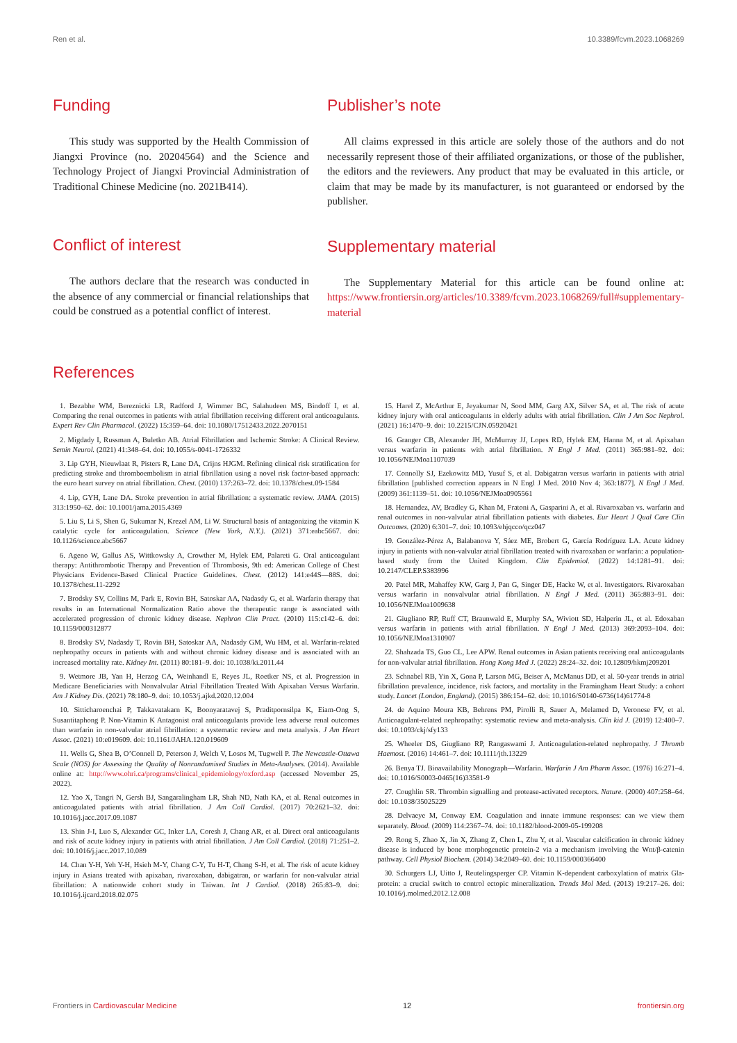Ren et al. 10.3389/fcvm.2023.1068269
Funding
This study was supported by the Health Commission of Jiangxi Province (no. 20204564) and the Science and Technology Project of Jiangxi Provincial Administration of Traditional Chinese Medicine (no. 2021B414).
Conflict of interest
The authors declare that the research was conducted in the absence of any commercial or financial relationships that could be construed as a potential conflict of interest.
Publisher’s note
All claims expressed in this article are solely those of the authors and do not necessarily represent those of their affiliated organizations, or those of the publisher, the editors and the reviewers. Any product that may be evaluated in this article, or claim that may be made by its manufacturer, is not guaranteed or endorsed by the publisher.
Supplementary material
The Supplementary Material for this article can be found online at: https://www.frontiersin.org/articles/10.3389/fcvm.2023.1068269/full#supplementary-material
References
1. Bezabhe WM, Bereznicki LR, Radford J, Wimmer BC, Salahudeen MS, Bindoff I, et al. Comparing the renal outcomes in patients with atrial fibrillation receiving different oral anticoagulants. Expert Rev Clin Pharmacol. (2022) 15:359–64. doi: 10.1080/17512433.2022.2070151
2. Migdady I, Russman A, Buletko AB. Atrial Fibrillation and Ischemic Stroke: A Clinical Review. Semin Neurol. (2021) 41:348–64. doi: 10.1055/s-0041-1726332
3. Lip GYH, Nieuwlaat R, Pisters R, Lane DA, Crijns HJGM. Refining clinical risk stratification for predicting stroke and thromboembolism in atrial fibrillation using a novel risk factor-based approach: the euro heart survey on atrial fibrillation. Chest. (2010) 137:263–72. doi: 10.1378/chest.09-1584
4. Lip, GYH, Lane DA. Stroke prevention in atrial fibrillation: a systematic review. JAMA. (2015) 313:1950–62. doi: 10.1001/jama.2015.4369
5. Liu S, Li S, Shen G, Sukumar N, Krezel AM, Li W. Structural basis of antagonizing the vitamin K catalytic cycle for anticoagulation. Science (New York, N.Y.). (2021) 371:eabc5667. doi: 10.1126/science.abc5667
6. Ageno W, Gallus AS, Wittkowsky A, Crowther M, Hylek EM, Palareti G. Oral anticoagulant therapy: Antithrombotic Therapy and Prevention of Thrombosis, 9th ed: American College of Chest Physicians Evidence-Based Clinical Practice Guidelines. Chest. (2012) 141:e44S—88S. doi: 10.1378/chest.11-2292
7. Brodsky SV, Collins M, Park E, Rovin BH, Satoskar AA, Nadasdy G, et al. Warfarin therapy that results in an International Normalization Ratio above the therapeutic range is associated with accelerated progression of chronic kidney disease. Nephron Clin Pract. (2010) 115:c142–6. doi: 10.1159/000312877
8. Brodsky SV, Nadasdy T, Rovin BH, Satoskar AA, Nadasdy GM, Wu HM, et al. Warfarin-related nephropathy occurs in patients with and without chronic kidney disease and is associated with an increased mortality rate. Kidney Int. (2011) 80:181–9. doi: 10.1038/ki.2011.44
9. Wetmore JB, Yan H, Herzog CA, Weinhandl E, Reyes JL, Roetker NS, et al. Progression in Medicare Beneficiaries with Nonvalvular Atrial Fibrillation Treated With Apixaban Versus Warfarin. Am J Kidney Dis. (2021) 78:180–9. doi: 10.1053/j.ajkd.2020.12.004
10. Sitticharoenchai P, Takkavatakarn K, Boonyaratavej S, Praditpornsilpa K, Eiam-Ong S, Susantitaphong P. Non-Vitamin K Antagonist oral anticoagulants provide less adverse renal outcomes than warfarin in non-valvular atrial fibrillation: a systematic review and meta analysis. J Am Heart Assoc. (2021) 10:e019609. doi: 10.1161/JAHA.120.019609
11. Wells G, Shea B, O’Connell D, Peterson J, Welch V, Losos M, Tugwell P. The Newcastle-Ottawa Scale (NOS) for Assessing the Quality of Nonrandomised Studies in Meta-Analyses. (2014). Available online at: http://www.ohri.ca/programs/clinical_epidemiology/oxford.asp (accessed November 25, 2022).
12. Yao X, Tangri N, Gersh BJ, Sangaralingham LR, Shah ND, Nath KA, et al. Renal outcomes in anticoagulated patients with atrial fibrillation. J Am Coll Cardiol. (2017) 70:2621–32. doi: 10.1016/j.jacc.2017.09.1087
13. Shin J-I, Luo S, Alexander GC, Inker LA, Coresh J, Chang AR, et al. Direct oral anticoagulants and risk of acute kidney injury in patients with atrial fibrillation. J Am Coll Cardiol. (2018) 71:251–2. doi: 10.1016/j.jacc.2017.10.089
14. Chan Y-H, Yeh Y-H, Hsieh M-Y, Chang C-Y, Tu H-T, Chang S-H, et al. The risk of acute kidney injury in Asians treated with apixaban, rivaroxaban, dabigatran, or warfarin for non-valvular atrial fibrillation: A nationwide cohort study in Taiwan. Int J Cardiol. (2018) 265:83–9. doi: 10.1016/j.ijcard.2018.02.075
15. Harel Z, McArthur E, Jeyakumar N, Sood MM, Garg AX, Silver SA, et al. The risk of acute kidney injury with oral anticoagulants in elderly adults with atrial fibrillation. Clin J Am Soc Nephrol. (2021) 16:1470–9. doi: 10.2215/CJN.05920421
16. Granger CB, Alexander JH, McMurray JJ, Lopes RD, Hylek EM, Hanna M, et al. Apixaban versus warfarin in patients with atrial fibrillation. N Engl J Med. (2011) 365:981–92. doi: 10.1056/NEJMoa1107039
17. Connolly SJ, Ezekowitz MD, Yusuf S, et al. Dabigatran versus warfarin in patients with atrial fibrillation [published correction appears in N Engl J Med. 2010 Nov 4; 363:1877]. N Engl J Med. (2009) 361:1139–51. doi: 10.1056/NEJMoa0905561
18. Hernandez, AV, Bradley G, Khan M, Fratoni A, Gasparini A, et al. Rivaroxaban vs. warfarin and renal outcomes in non-valvular atrial fibrillation patients with diabetes. Eur Heart J Qual Care Clin Outcomes. (2020) 6:301–7. doi: 10.1093/ehjqcco/qcz047
19. González-Pérez A, Balabanova Y, Sáez ME, Brobert G, García Rodríguez LA. Acute kidney injury in patients with non-valvular atrial fibrillation treated with rivaroxaban or warfarin: a population-based study from the United Kingdom. Clin Epidemiol. (2022) 14:1281–91. doi: 10.2147/CLEP.S383996
20. Patel MR, Mahaffey KW, Garg J, Pan G, Singer DE, Hacke W, et al. Investigators. Rivaroxaban versus warfarin in nonvalvular atrial fibrillation. N Engl J Med. (2011) 365:883–91. doi: 10.1056/NEJMoa1009638
21. Giugliano RP, Ruff CT, Braunwald E, Murphy SA, Wiviott SD, Halperin JL, et al. Edoxaban versus warfarin in patients with atrial fibrillation. N Engl J Med. (2013) 369:2093–104. doi: 10.1056/NEJMoa1310907
22. Shahzada TS, Guo CL, Lee APW. Renal outcomes in Asian patients receiving oral anticoagulants for non-valvular atrial fibrillation. Hong Kong Med J. (2022) 28:24–32. doi: 10.12809/hkmj209201
23. Schnabel RB, Yin X, Gona P, Larson MG, Beiser A, McManus DD, et al. 50-year trends in atrial fibrillation prevalence, incidence, risk factors, and mortality in the Framingham Heart Study: a cohort study. Lancet (London, England). (2015) 386:154–62. doi: 10.1016/S0140-6736(14)61774-8
24. de Aquino Moura KB, Behrens PM, Pirolli R, Sauer A, Melamed D, Veronese FV, et al. Anticoagulant-related nephropathy: systematic review and meta-analysis. Clin kid J. (2019) 12:400–7. doi: 10.1093/ckj/sfy133
25. Wheeler DS, Giugliano RP, Rangaswami J. Anticoagulation-related nephropathy. J Thromb Haemost. (2016) 14:461–7. doi: 10.1111/jth.13229
26. Benya TJ. Bioavailability Monograph—Warfarin. Warfarin J Am Pharm Assoc. (1976) 16:271–4. doi: 10.1016/S0003-0465(16)33581-9
27. Coughlin SR. Thrombin signalling and protease-activated receptors. Nature. (2000) 407:258–64. doi: 10.1038/35025229
28. Delvaeye M, Conway EM. Coagulation and innate immune responses: can we view them separately. Blood. (2009) 114:2367–74. doi: 10.1182/blood-2009-05-199208
29. Rong S, Zhao X, Jin X, Zhang Z, Chen L, Zhu Y, et al. Vascular calcification in chronic kidney disease is induced by bone morphogenetic protein-2 via a mechanism involving the Wnt/β-catenin pathway. Cell Physiol Biochem. (2014) 34:2049–60. doi: 10.1159/000366400
30. Schurgers LJ, Uitto J, Reutelingsperger CP. Vitamin K-dependent carboxylation of matrix Gla-protein: a crucial switch to control ectopic mineralization. Trends Mol Med. (2013) 19:217–26. doi: 10.1016/j.molmed.2012.12.008
Frontiers in Cardiovascular Medicine 12 frontiersin.org